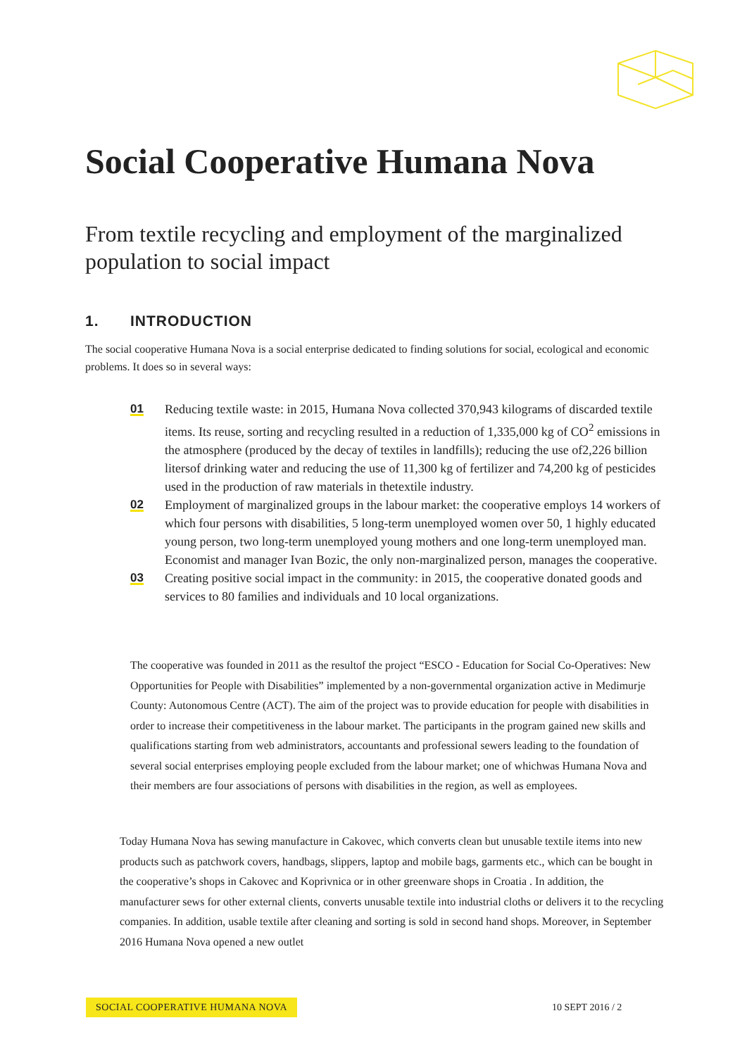Social Cooperative Humana Nova
From textile recycling and employment of the marginalized population to social impact
1. INTRODUCTION
The social cooperative Humana Nova is a social enterprise dedicated to finding solutions for social, ecological and economic problems. It does so in several ways:
01 Reducing textile waste: in 2015, Humana Nova collected 370,943 kilograms of discarded textile items. Its reuse, sorting and recycling resulted in a reduction of 1,335,000 kg of CO<sup>2</sup> emissions in the atmosphere (produced by the decay of textiles in landfills); reducing the use of2,226 billion litersof drinking water and reducing the use of 11,300 kg of fertilizer and 74,200 kg of pesticides used in the production of raw materials in thetextile industry.
02 Employment of marginalized groups in the labour market: the cooperative employs 14 workers of which four persons with disabilities, 5 long-term unemployed women over 50, 1 highly educated young person, two long-term unemployed young mothers and one long-term unemployed man. Economist and manager Ivan Bozic, the only non-marginalized person, manages the cooperative.
03 Creating positive social impact in the community: in 2015, the cooperative donated goods and services to 80 families and individuals and 10 local organizations.
The cooperative was founded in 2011 as the resultof the project “ESCO - Education for Social Co-Operatives: New Opportunities for People with Disabilities” implemented by a non-governmental organization active in Medimurje County: Autonomous Centre (ACT). The aim of the project was to provide education for people with disabilities in order to increase their competitiveness in the labour market. The participants in the program gained new skills and qualifications starting from web administrators, accountants and professional sewers leading to the foundation of several social enterprises employing people excluded from the labour market; one of whichwas Humana Nova and their members are four associations of persons with disabilities in the region, as well as employees.
Today Humana Nova has sewing manufacture in Cakovec, which converts clean but unusable textile items into new products such as patchwork covers, handbags, slippers, laptop and mobile bags, garments etc., which can be bought in the cooperative’s shops in Cakovec and Koprivnica or in other greenware shops in Croatia . In addition, the manufacturer sews for other external clients, converts unusable textile into industrial cloths or delivers it to the recycling companies. In addition, usable textile after cleaning and sorting is sold in second hand shops. Moreover, in September 2016 Humana Nova opened a new outlet
SOCIAL COOPERATIVE HUMANA NOVA 10 SEPT 2016 / 2